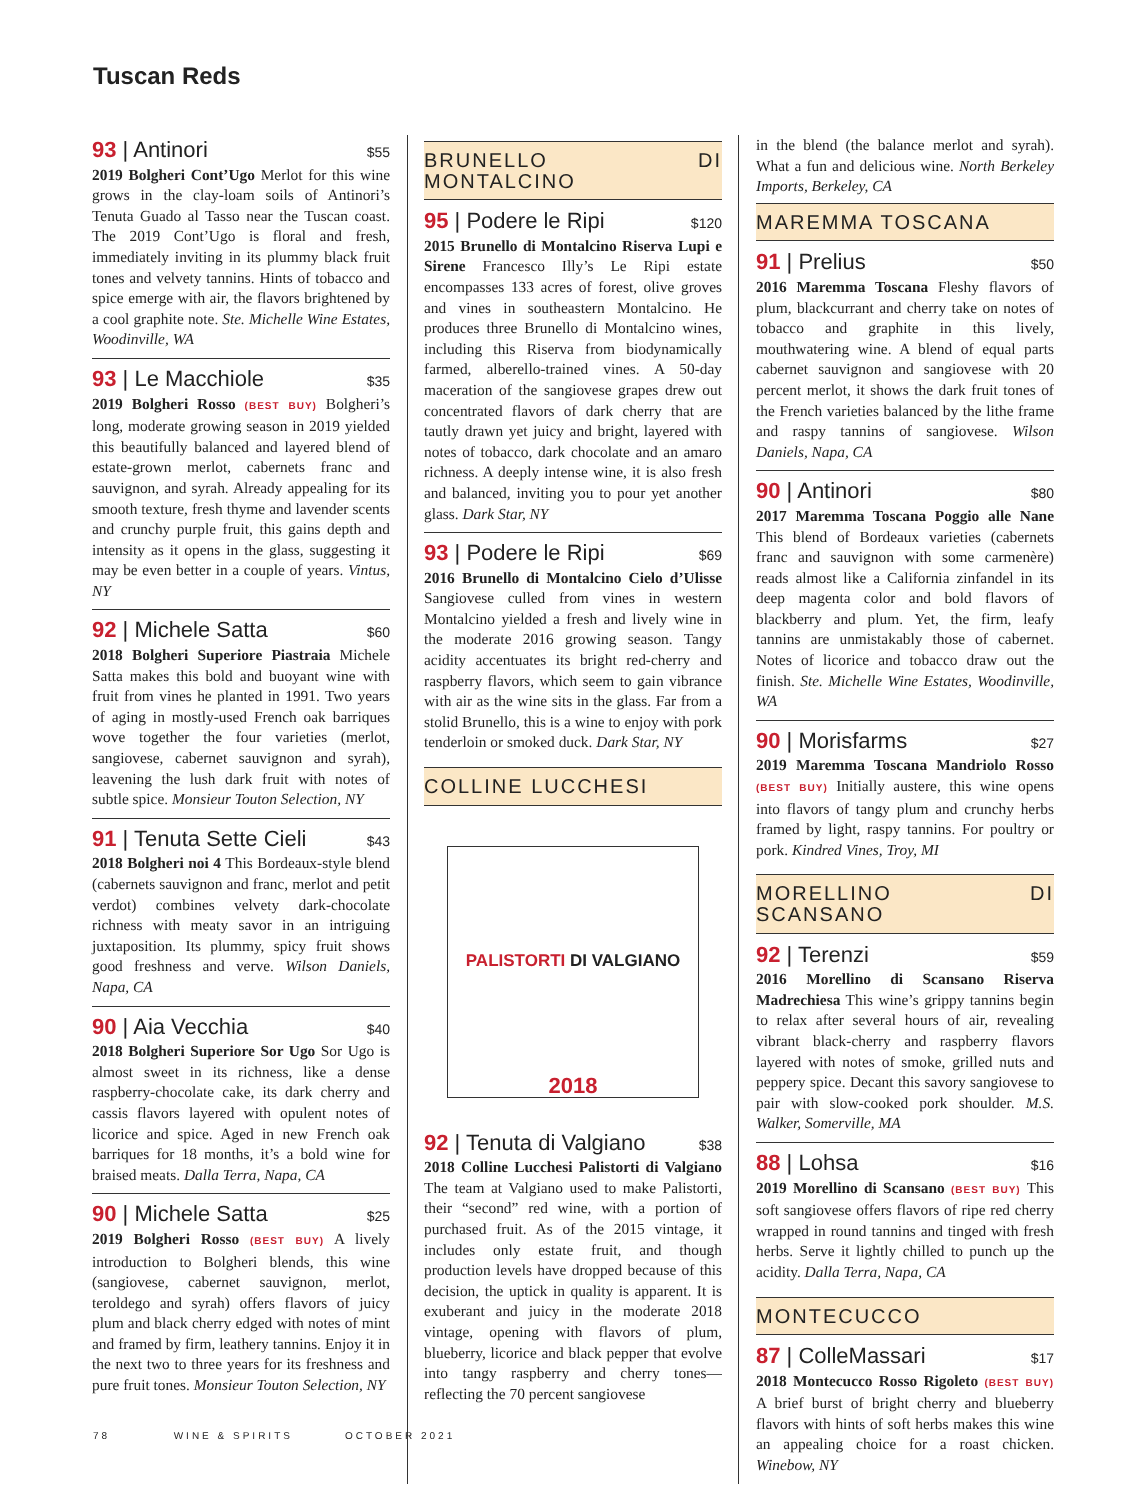Tuscan Reds
93 | Antinori $55
2019 Bolgheri Cont’Ugo Merlot for this wine grows in the clay-loam soils of Antinori’s Tenuta Guado al Tasso near the Tuscan coast. The 2019 Cont’Ugo is floral and fresh, immediately inviting in its plummy black fruit tones and velvety tannins. Hints of tobacco and spice emerge with air, the flavors brightened by a cool graphite note. Ste. Michelle Wine Estates, Woodinville, WA
93 | Le Macchiole $35
2019 Bolgheri Rosso (BEST BUY) Bolgheri’s long, moderate growing season in 2019 yielded this beautifully balanced and layered blend of estate-grown merlot, cabernets franc and sauvignon, and syrah. Already appealing for its smooth texture, fresh thyme and lavender scents and crunchy purple fruit, this gains depth and intensity as it opens in the glass, suggesting it may be even better in a couple of years. Vintus, NY
92 | Michele Satta $60
2018 Bolgheri Superiore Piastraia Michele Satta makes this bold and buoyant wine with fruit from vines he planted in 1991. Two years of aging in mostly-used French oak barriques wove together the four varieties (merlot, sangiovese, cabernet sauvignon and syrah), leavening the lush dark fruit with notes of subtle spice. Monsieur Touton Selection, NY
91 | Tenuta Sette Cieli $43
2018 Bolgheri noi 4 This Bordeaux-style blend (cabernets sauvignon and franc, merlot and petit verdot) combines velvety dark-chocolate richness with meaty savor in an intriguing juxtaposition. Its plummy, spicy fruit shows good freshness and verve. Wilson Daniels, Napa, CA
90 | Aia Vecchia $40
2018 Bolgheri Superiore Sor Ugo Sor Ugo is almost sweet in its richness, like a dense raspberry-chocolate cake, its dark cherry and cassis flavors layered with opulent notes of licorice and spice. Aged in new French oak barriques for 18 months, it’s a bold wine for braised meats. Dalla Terra, Napa, CA
90 | Michele Satta $25
2019 Bolgheri Rosso (BEST BUY) A lively introduction to Bolgheri blends, this wine (sangiovese, cabernet sauvignon, merlot, teroldego and syrah) offers flavors of juicy plum and black cherry edged with notes of mint and framed by firm, leathery tannins. Enjoy it in the next two to three years for its freshness and pure fruit tones. Monsieur Touton Selection, NY
BRUNELLO DI MONTALCINO
95 | Podere le Ripi $120
2015 Brunello di Montalcino Riserva Lupi e Sirene Francesco Illy’s Le Ripi estate encompasses 133 acres of forest, olive groves and vines in southeastern Montalcino. He produces three Brunello di Montalcino wines, including this Riserva from biodynamically farmed, alberello-trained vines. A 50-day maceration of the sangiovese grapes drew out concentrated flavors of dark cherry that are tautly drawn yet juicy and bright, layered with notes of tobacco, dark chocolate and an amaro richness. A deeply intense wine, it is also fresh and balanced, inviting you to pour yet another glass. Dark Star, NY
93 | Podere le Ripi $69
2016 Brunello di Montalcino Cielo d’Ulisse Sangiovese culled from vines in western Montalcino yielded a fresh and lively wine in the moderate 2016 growing season. Tangy acidity accentuates its bright red-cherry and raspberry flavors, which seem to gain vibrance with air as the wine sits in the glass. Far from a stolid Brunello, this is a wine to enjoy with pork tenderloin or smoked duck. Dark Star, NY
COLLINE LUCCHESI
PALISTORTI DI VALGIANO
2018
92 | Tenuta di Valgiano $38
2018 Colline Lucchesi Palistorti di Valgiano The team at Valgiano used to make Palistorti, their “second” red wine, with a portion of purchased fruit. As of the 2015 vintage, it includes only estate fruit, and though production levels have dropped because of this decision, the uptick in quality is apparent. It is exuberant and juicy in the moderate 2018 vintage, opening with flavors of plum, blueberry, licorice and black pepper that evolve into tangy raspberry and cherry tones—reflecting the 70 percent sangiovese
in the blend (the balance merlot and syrah). What a fun and delicious wine. North Berkeley Imports, Berkeley, CA
MAREMMA TOSCANA
91 | Prelius $50
2016 Maremma Toscana Fleshy flavors of plum, blackcurrant and cherry take on notes of tobacco and graphite in this lively, mouthwatering wine. A blend of equal parts cabernet sauvignon and sangiovese with 20 percent merlot, it shows the dark fruit tones of the French varieties balanced by the lithe frame and raspy tannins of sangiovese. Wilson Daniels, Napa, CA
90 | Antinori $80
2017 Maremma Toscana Poggio alle Nane This blend of Bordeaux varieties (cabernets franc and sauvignon with some carmenère) reads almost like a California zinfandel in its deep magenta color and bold flavors of blackberry and plum. Yet, the firm, leafy tannins are unmistakably those of cabernet. Notes of licorice and tobacco draw out the finish. Ste. Michelle Wine Estates, Woodinville, WA
90 | Morisfarms $27
2019 Maremma Toscana Mandriolo Rosso (BEST BUY) Initially austere, this wine opens into flavors of tangy plum and crunchy herbs framed by light, raspy tannins. For poultry or pork. Kindred Vines, Troy, MI
MORELLINO DI SCANSANO
92 | Terenzi $59
2016 Morellino di Scansano Riserva Madrechiesa This wine’s grippy tannins begin to relax after several hours of air, revealing vibrant black-cherry and raspberry flavors layered with notes of smoke, grilled nuts and peppery spice. Decant this savory sangiovese to pair with slow-cooked pork shoulder. M.S. Walker, Somerville, MA
88 | Lohsa $16
2019 Morellino di Scansano (BEST BUY) This soft sangiovese offers flavors of ripe red cherry wrapped in round tannins and tinged with fresh herbs. Serve it lightly chilled to punch up the acidity. Dalla Terra, Napa, CA
MONTECUCCO
87 | ColleMassari $17
2018 Montecucco Rosso Rigoleto (BEST BUY) A brief burst of bright cherry and blueberry flavors with hints of soft herbs makes this wine an appealing choice for a roast chicken. Winebow, NY
78 WINE & SPIRITS OCTOBER 2021